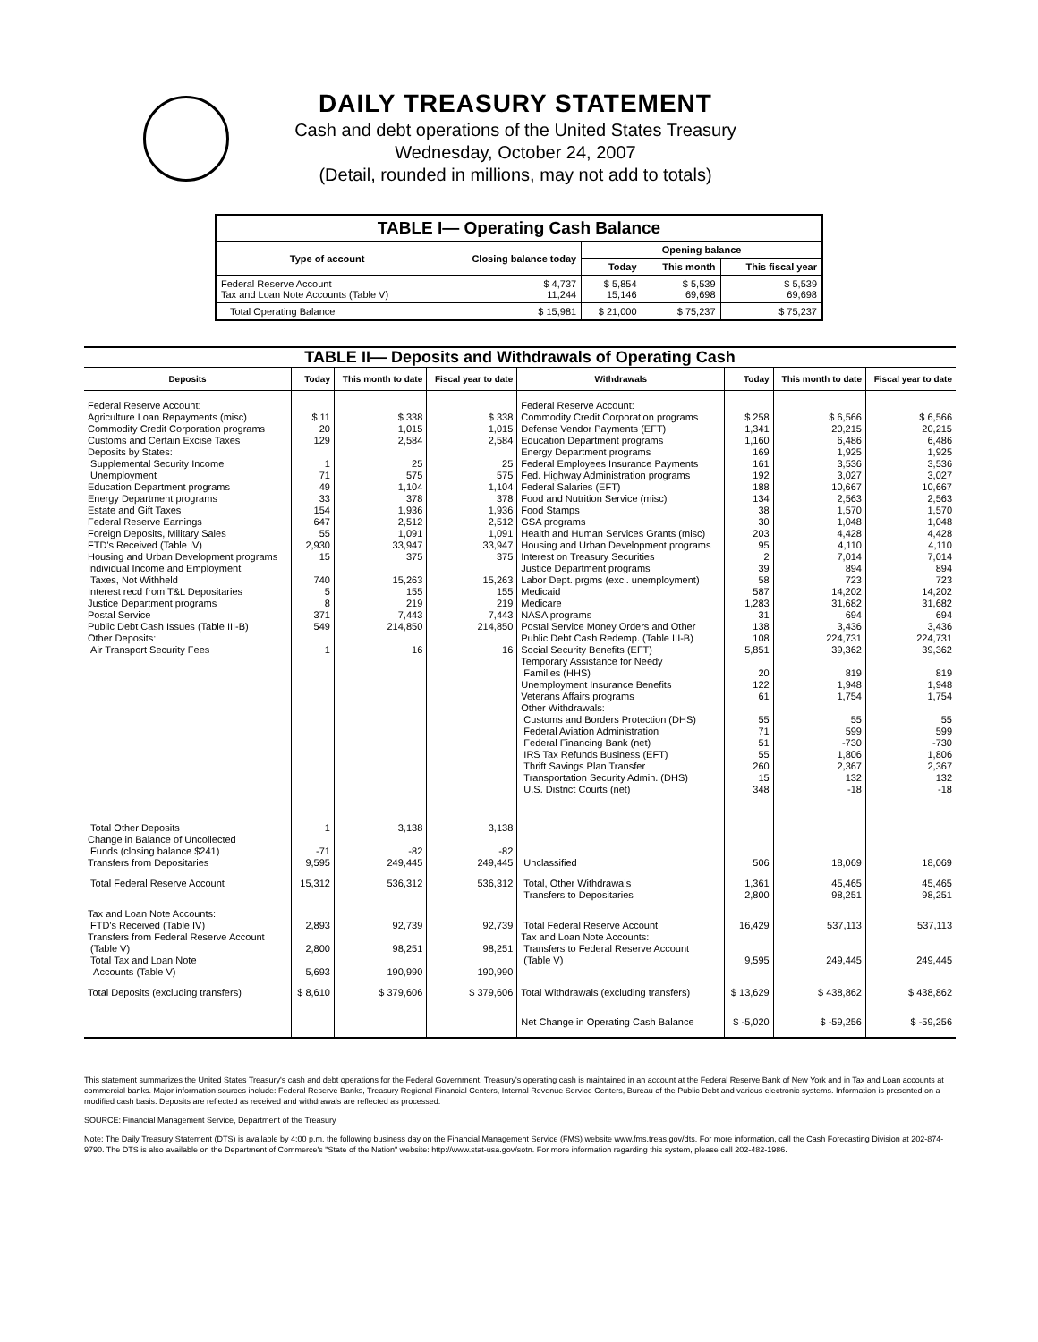DAILY TREASURY STATEMENT
Cash and debt operations of the United States Treasury
Wednesday, October 24, 2007
(Detail, rounded in millions, may not add to totals)
| TABLE I— Operating Cash Balance | | | | |
| Type of account | Closing balance today | Opening balance | | |
| | | Today | This month | This fiscal year |
| Federal Reserve Account Tax and Loan Note Accounts (Table V) | $ 4,737 11,244 | $ 5,854 15,146 | $ 5,539 69,698 | $ 5,539 69,698 |
| Total Operating Balance | $ 15,981 | $ 21,000 | $ 75,237 | $ 75,237 |
| TABLE II— Deposits and Withdrawals of Operating Cash | | | | | | | |
| Deposits | Today | This month to date | Fiscal year to date | Withdrawals | Today | This month to date | Fiscal year to date |
| Federal Reserve Account: Agriculture Loan Repayments (misc) Commodity Credit Corporation programs Customs and Certain Excise Taxes Deposits by States: Supplemental Security Income Unemployment Education Department programs Energy Department programs Estate and Gift Taxes Federal Reserve Earnings Foreign Deposits, Military Sales FTD's Received (Table IV) Housing and Urban Development programs Individual Income and Employment Taxes, Not Withheld Interest recd from T&L Depositaries Justice Department programs Postal Service Public Debt Cash Issues (Table III-B) Other Deposits: Air Transport Security Fees | $ 11 20 129 1 71 49 33 154 647 55 2,930 15 740 5 8 371 549 1 | $ 338 1,015 2,584 25 575 1,104 378 1,936 2,512 1,091 33,947 375 15,263 155 219 7,443 214,850 16 | $ 338 1,015 2,584 25 575 1,104 378 1,936 2,512 1,091 33,947 375 15,263 155 219 7,443 214,850 16 | Federal Reserve Account: Commodity Credit Corporation programs Defense Vendor Payments (EFT) Education Department programs Energy Department programs Federal Employees Insurance Payments Fed. Highway Administration programs Federal Salaries (EFT) Food and Nutrition Service (misc) Food Stamps GSA programs Health and Human Services Grants (misc) Housing and Urban Development programs Interest on Treasury Securities Justice Department programs Labor Dept. prgms (excl. unemployment) Medicaid Medicare NASA programs Postal Service Money Orders and Other Public Debt Cash Redemp. (Table III-B) Social Security Benefits (EFT) Temporary Assistance for Needy Families (HHS) Unemployment Insurance Benefits Veterans Affairs programs Other Withdrawals: Customs and Borders Protection (DHS) Federal Aviation Administration Federal Financing Bank (net) IRS Tax Refunds Business (EFT) Thrift Savings Plan Transfer Transportation Security Admin. (DHS) U.S. District Courts (net) | $ 258 1,341 1,160 169 161 192 188 134 38 30 203 95 2 39 58 587 1,283 31 138 108 5,851 20 122 61 55 71 51 55 260 15 348 | $ 6,566 20,215 6,486 1,925 3,536 3,027 10,667 2,563 1,570 1,048 4,428 4,110 7,014 894 723 14,202 31,682 694 3,436 224,731 39,362 819 1,948 1,754 55 599 -730 1,806 2,367 132 -18 | $ 6,566 20,215 6,486 1,925 3,536 3,027 10,667 2,563 1,570 1,048 4,428 4,110 7,014 894 723 14,202 31,682 694 3,436 224,731 39,362 819 1,948 1,754 55 599 -730 1,806 2,367 132 -18 |
| Total Other Deposits Change in Balance of Uncollected Funds (closing balance $241) Transfers from Depositaries | 1 -71 9,595 | 3,138 -82 249,445 | 3,138 -82 249,445 | Unclassified | 506 | 18,069 | 18,069 |
| Total Federal Reserve Account | 15,312 | 536,312 | 536,312 | Total, Other Withdrawals Transfers to Depositaries | 1,361 2,800 | 45,465 98,251 | 45,465 98,251 |
| Tax and Loan Note Accounts: FTD's Received (Table IV) Transfers from Federal Reserve Account (Table V) Total Tax and Loan Note Accounts (Table V) | 2,893 2,800 5,693 | 92,739 98,251 190,990 | 92,739 98,251 190,990 | Total Federal Reserve Account Tax and Loan Note Accounts: Transfers to Federal Reserve Account (Table V) | 16,429 9,595 | 537,113 249,445 | 537,113 249,445 |
| Total Deposits (excluding transfers) | $ 8,610 | $ 379,606 | $ 379,606 | Total Withdrawals (excluding transfers) | $ 13,629 | $ 438,862 | $ 438,862 |
| | | | | Net Change in Operating Cash Balance | $ -5,020 | $ -59,256 | $ -59,256 |
This statement summarizes the United States Treasury's cash and debt operations for the Federal Government. Treasury's operating cash is maintained in an account at the Federal Reserve Bank of New York and in Tax and Loan accounts at commercial banks. Major information sources include: Federal Reserve Banks, Treasury Regional Financial Centers, Internal Revenue Service Centers, Bureau of the Public Debt and various electronic systems. Information is presented on a modified cash basis. Deposits are reflected as received and withdrawals are reflected as processed.
SOURCE: Financial Management Service, Department of the Treasury
Note: The Daily Treasury Statement (DTS) is available by 4:00 p.m. the following business day on the Financial Management Service (FMS) website www.fms.treas.gov/dts. For more information, call the Cash Forecasting Division at 202-874-9790. The DTS is also available on the Department of Commerce's "State of the Nation" website: http://www.stat-usa.gov/sotn. For more information regarding this system, please call 202-482-1986.